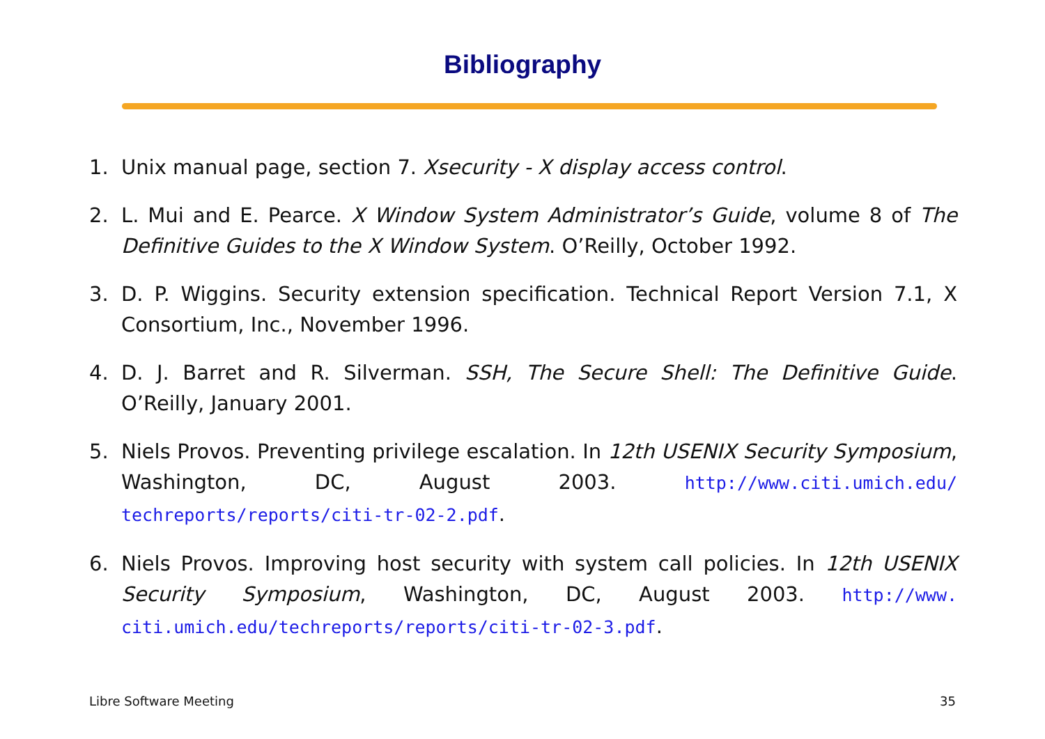Bibliography
1. Unix manual page, section 7. Xsecurity - X display access control.
2. L. Mui and E. Pearce. X Window System Administrator’s Guide, volume 8 of The Definitive Guides to the X Window System. O’Reilly, October 1992.
3. D. P. Wiggins. Security extension specification. Technical Report Version 7.1, X Consortium, Inc., November 1996.
4. D. J. Barret and R. Silverman. SSH, The Secure Shell: The Definitive Guide. O’Reilly, January 2001.
5. Niels Provos. Preventing privilege escalation. In 12th USENIX Security Symposium, Washington, DC, August 2003. http://www.citi.umich.edu/ techreports/reports/citi-tr-02-2.pdf.
6. Niels Provos. Improving host security with system call policies. In 12th USENIX Security Symposium, Washington, DC, August 2003. http://www. citi.umich.edu/techreports/reports/citi-tr-02-3.pdf.
Libre Software Meeting 35